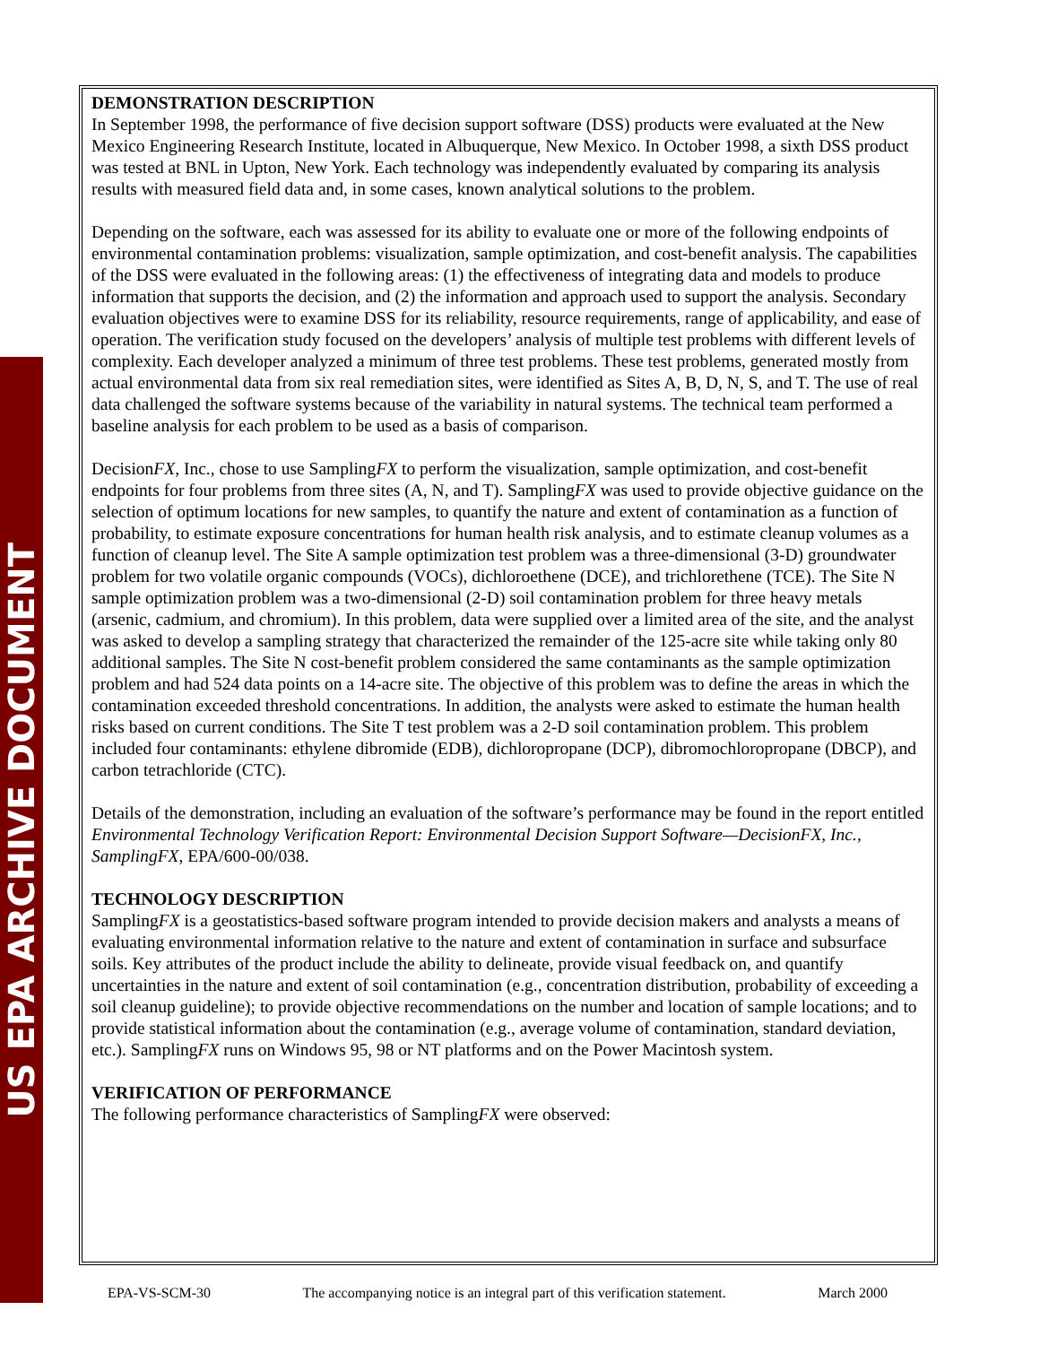US EPA ARCHIVE DOCUMENT
DEMONSTRATION DESCRIPTION
In September 1998, the performance of five decision support software (DSS) products were evaluated at the New Mexico Engineering Research Institute, located in Albuquerque, New Mexico. In October 1998, a sixth DSS product was tested at BNL in Upton, New York. Each technology was independently evaluated by comparing its analysis results with measured field data and, in some cases, known analytical solutions to the problem.
Depending on the software, each was assessed for its ability to evaluate one or more of the following endpoints of environmental contamination problems: visualization, sample optimization, and cost-benefit analysis. The capabilities of the DSS were evaluated in the following areas: (1) the effectiveness of integrating data and models to produce information that supports the decision, and (2) the information and approach used to support the analysis. Secondary evaluation objectives were to examine DSS for its reliability, resource requirements, range of applicability, and ease of operation. The verification study focused on the developers’ analysis of multiple test problems with different levels of complexity. Each developer analyzed a minimum of three test problems. These test problems, generated mostly from actual environmental data from six real remediation sites, were identified as Sites A, B, D, N, S, and T. The use of real data challenged the software systems because of the variability in natural systems. The technical team performed a baseline analysis for each problem to be used as a basis of comparison.
DecisionFX, Inc., chose to use SamplingFX to perform the visualization, sample optimization, and cost-benefit endpoints for four problems from three sites (A, N, and T). SamplingFX was used to provide objective guidance on the selection of optimum locations for new samples, to quantify the nature and extent of contamination as a function of probability, to estimate exposure concentrations for human health risk analysis, and to estimate cleanup volumes as a function of cleanup level. The Site A sample optimization test problem was a three-dimensional (3-D) groundwater problem for two volatile organic compounds (VOCs), dichloroethene (DCE), and trichlorethene (TCE). The Site N sample optimization problem was a two-dimensional (2-D) soil contamination problem for three heavy metals (arsenic, cadmium, and chromium). In this problem, data were supplied over a limited area of the site, and the analyst was asked to develop a sampling strategy that characterized the remainder of the 125-acre site while taking only 80 additional samples. The Site N cost-benefit problem considered the same contaminants as the sample optimization problem and had 524 data points on a 14-acre site. The objective of this problem was to define the areas in which the contamination exceeded threshold concentrations. In addition, the analysts were asked to estimate the human health risks based on current conditions. The Site T test problem was a 2-D soil contamination problem. This problem included four contaminants: ethylene dibromide (EDB), dichloropropane (DCP), dibromochloropropane (DBCP), and carbon tetrachloride (CTC).
Details of the demonstration, including an evaluation of the software’s performance may be found in the report entitled Environmental Technology Verification Report: Environmental Decision Support Software—DecisionFX, Inc., SamplingFX, EPA/600-00/038.
TECHNOLOGY DESCRIPTION
SamplingFX is a geostatistics-based software program intended to provide decision makers and analysts a means of evaluating environmental information relative to the nature and extent of contamination in surface and subsurface soils. Key attributes of the product include the ability to delineate, provide visual feedback on, and quantify uncertainties in the nature and extent of soil contamination (e.g., concentration distribution, probability of exceeding a soil cleanup guideline); to provide objective recommendations on the number and location of sample locations; and to provide statistical information about the contamination (e.g., average volume of contamination, standard deviation, etc.). SamplingFX runs on Windows 95, 98 or NT platforms and on the Power Macintosh system.
VERIFICATION OF PERFORMANCE
The following performance characteristics of SamplingFX were observed:
EPA-VS-SCM-30 The accompanying notice is an integral part of this verification statement. March 2000